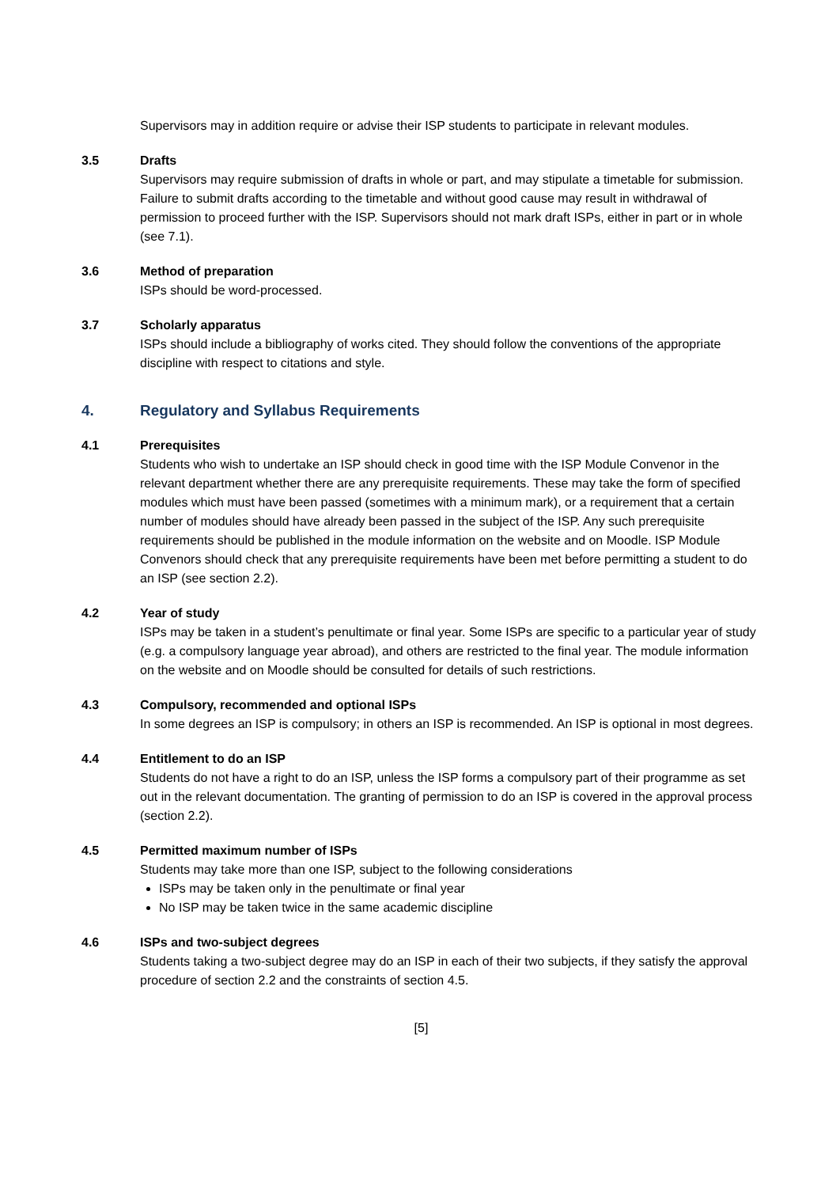Supervisors may in addition require or advise their ISP students to participate in relevant modules.
3.5 Drafts
Supervisors may require submission of drafts in whole or part, and may stipulate a timetable for submission. Failure to submit drafts according to the timetable and without good cause may result in withdrawal of permission to proceed further with the ISP. Supervisors should not mark draft ISPs, either in part or in whole (see 7.1).
3.6 Method of preparation
ISPs should be word-processed.
3.7 Scholarly apparatus
ISPs should include a bibliography of works cited. They should follow the conventions of the appropriate discipline with respect to citations and style.
4. Regulatory and Syllabus Requirements
4.1 Prerequisites
Students who wish to undertake an ISP should check in good time with the ISP Module Convenor in the relevant department whether there are any prerequisite requirements. These may take the form of specified modules which must have been passed (sometimes with a minimum mark), or a requirement that a certain number of modules should have already been passed in the subject of the ISP. Any such prerequisite requirements should be published in the module information on the website and on Moodle. ISP Module Convenors should check that any prerequisite requirements have been met before permitting a student to do an ISP (see section 2.2).
4.2 Year of study
ISPs may be taken in a student’s penultimate or final year. Some ISPs are specific to a particular year of study (e.g. a compulsory language year abroad), and others are restricted to the final year. The module information on the website and on Moodle should be consulted for details of such restrictions.
4.3 Compulsory, recommended and optional ISPs
In some degrees an ISP is compulsory; in others an ISP is recommended. An ISP is optional in most degrees.
4.4 Entitlement to do an ISP
Students do not have a right to do an ISP, unless the ISP forms a compulsory part of their programme as set out in the relevant documentation. The granting of permission to do an ISP is covered in the approval process (section 2.2).
4.5 Permitted maximum number of ISPs
Students may take more than one ISP, subject to the following considerations
ISPs may be taken only in the penultimate or final year
No ISP may be taken twice in the same academic discipline
4.6 ISPs and two-subject degrees
Students taking a two-subject degree may do an ISP in each of their two subjects, if they satisfy the approval procedure of section 2.2 and the constraints of section 4.5.
[5]